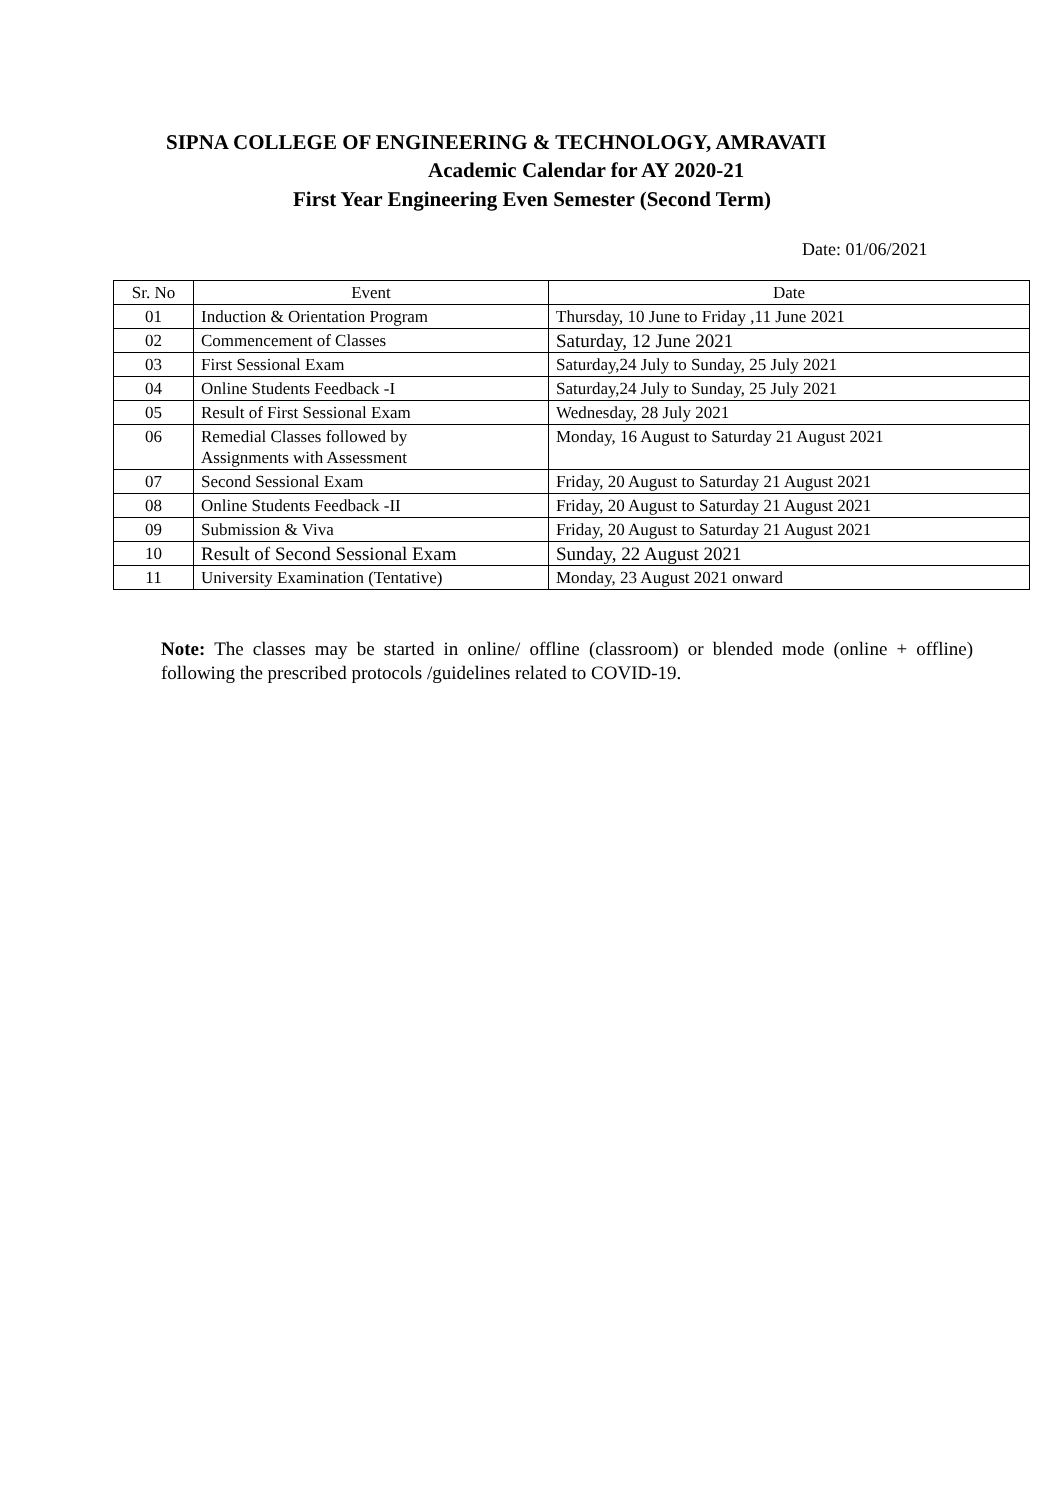SIPNA COLLEGE OF ENGINEERING & TECHNOLOGY, AMRAVATI
Academic Calendar for AY 2020-21
First Year Engineering Even Semester (Second Term)
Date: 01/06/2021
| Sr. No | Event | Date |
| --- | --- | --- |
| 01 | Induction & Orientation Program | Thursday, 10 June to Friday ,11 June 2021 |
| 02 | Commencement of Classes | Saturday, 12 June 2021 |
| 03 | First Sessional Exam | Saturday,24 July to Sunday, 25 July 2021 |
| 04 | Online Students Feedback -I | Saturday,24 July to Sunday, 25 July 2021 |
| 05 | Result of First Sessional Exam | Wednesday, 28 July 2021 |
| 06 | Remedial Classes followed by Assignments with Assessment | Monday, 16 August to Saturday 21 August 2021 |
| 07 | Second Sessional Exam | Friday, 20 August to Saturday 21 August 2021 |
| 08 | Online Students Feedback -II | Friday, 20 August to Saturday 21 August 2021 |
| 09 | Submission & Viva | Friday, 20 August to Saturday 21 August 2021 |
| 10 | Result of Second Sessional Exam | Sunday, 22 August 2021 |
| 11 | University Examination (Tentative) | Monday, 23 August 2021 onward |
Note: The classes may be started in online/ offline (classroom) or blended mode (online + offline) following the prescribed protocols /guidelines related to COVID-19.